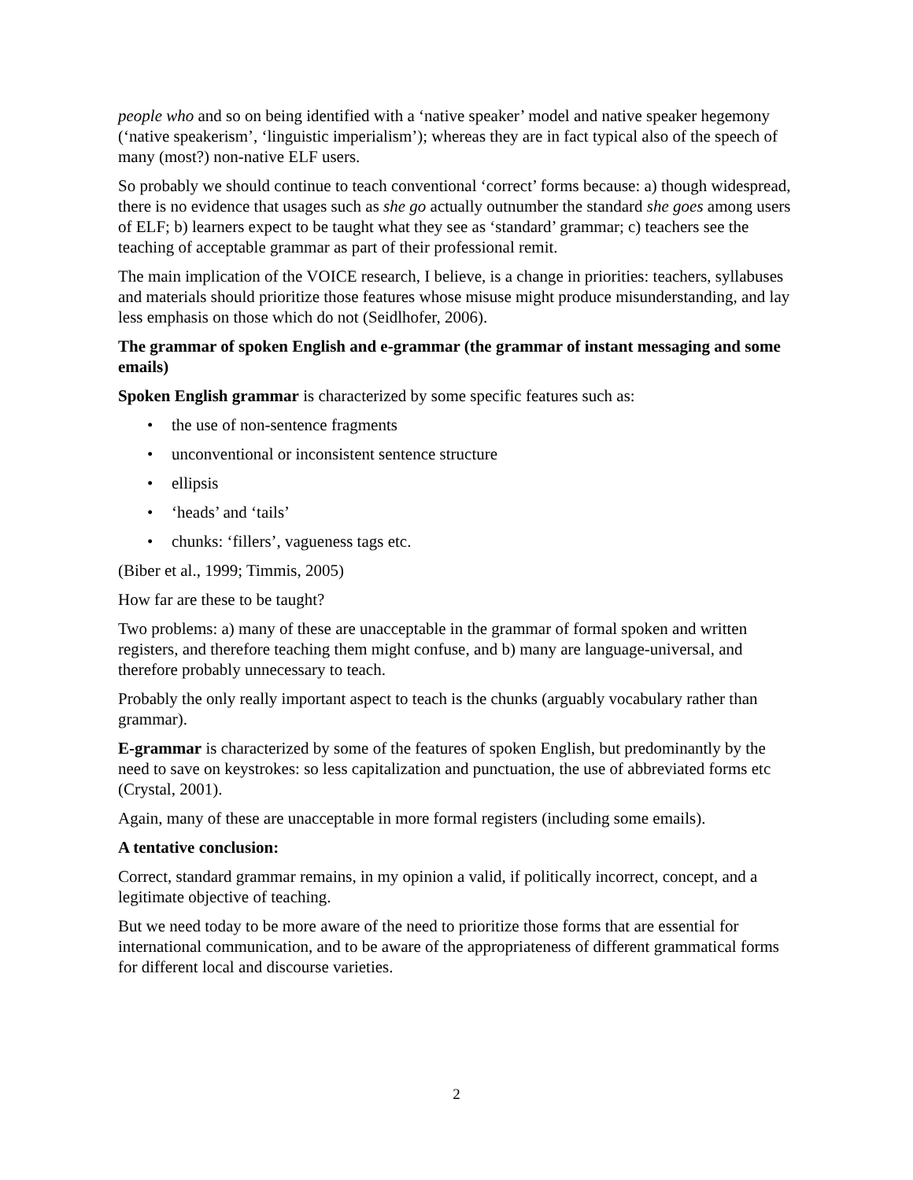people who and so on being identified with a ‘native speaker’ model and native speaker hegemony (‘native speakerism’, ‘linguistic imperialism’); whereas they are in fact typical also of the speech of many (most?) non-native ELF users.
So probably we should continue to teach conventional ‘correct’ forms because: a) though widespread, there is no evidence that usages such as she go actually outnumber the standard she goes among users of ELF; b) learners expect to be taught what they see as ‘standard’ grammar; c) teachers see the teaching of acceptable grammar as part of their professional remit.
The main implication of the VOICE research, I believe, is a change in priorities: teachers, syllabuses and materials should prioritize those features whose misuse might produce misunderstanding, and lay less emphasis on those which do not (Seidlhofer, 2006).
The grammar of spoken English and e-grammar (the grammar of instant messaging and some emails)
Spoken English grammar is characterized by some specific features such as:
• the use of non-sentence fragments
• unconventional or inconsistent sentence structure
• ellipsis
• ‘heads’ and ‘tails’
• chunks: ‘fillers’, vagueness tags etc.
(Biber et al., 1999; Timmis, 2005)
How far are these to be taught?
Two problems: a) many of these are unacceptable in the grammar of formal spoken and written registers, and therefore teaching them might confuse, and b) many are language-universal, and therefore probably unnecessary to teach.
Probably the only really important aspect to teach is the chunks (arguably vocabulary rather than grammar).
E-grammar is characterized by some of the features of spoken English, but predominantly by the need to save on keystrokes: so less capitalization and punctuation, the use of abbreviated forms etc (Crystal, 2001).
Again, many of these are unacceptable in more formal registers (including some emails).
A tentative conclusion:
Correct, standard grammar remains, in my opinion a valid, if politically incorrect, concept, and a legitimate objective of teaching.
But we need today to be more aware of the need to prioritize those forms that are essential for international communication, and to be aware of the appropriateness of different grammatical forms for different local and discourse varieties.
2